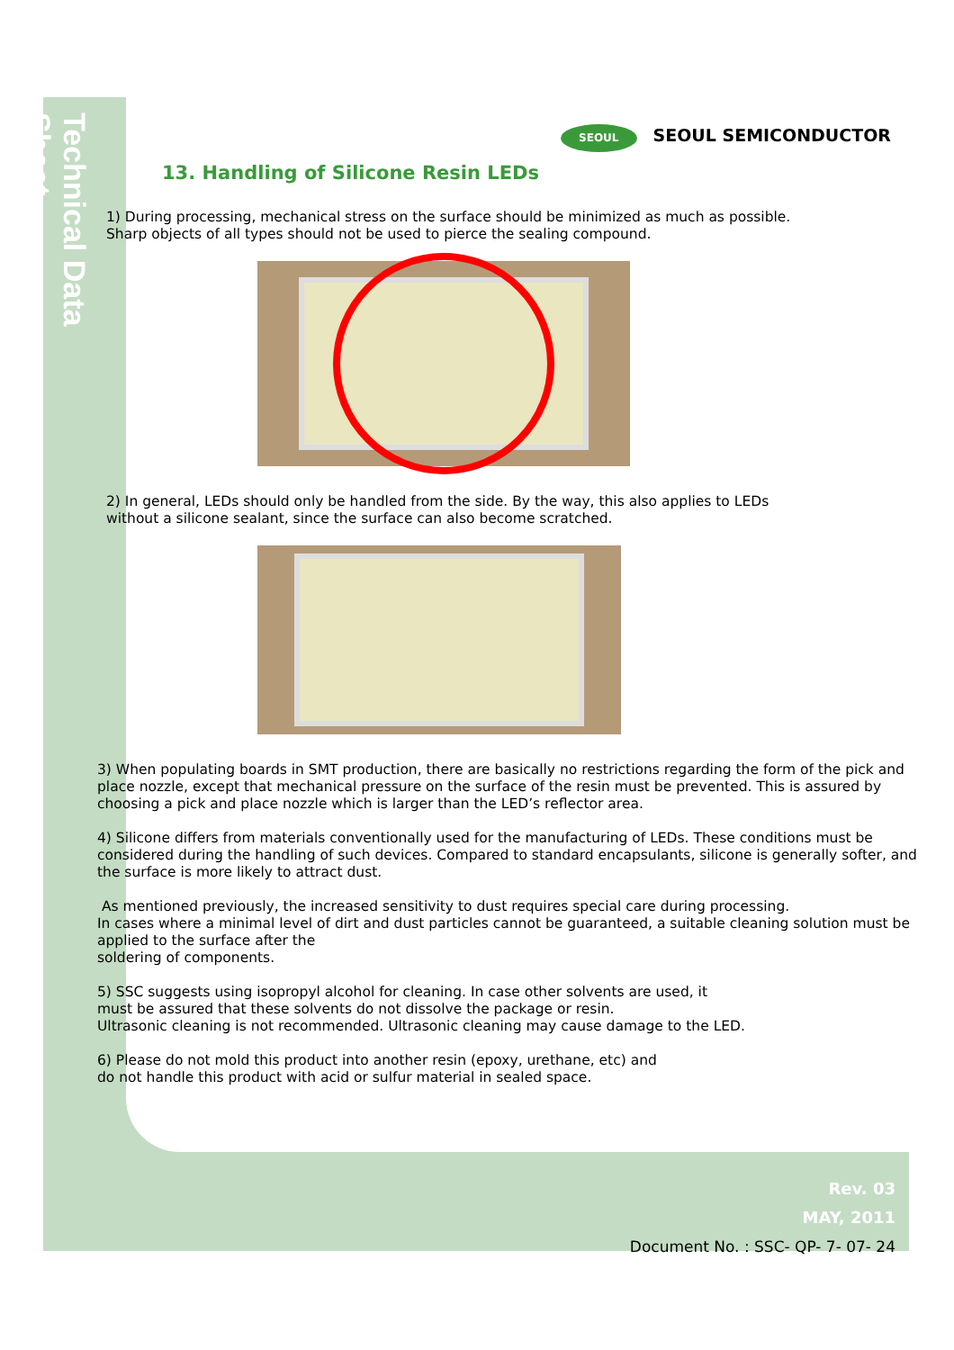Technical Data Sheet
SEOUL SEOUL SEMICONDUCTOR
13. Handling of Silicone Resin LEDs
1) During processing, mechanical stress on the surface should be minimized as much as possible.
Sharp objects of all types should not be used to pierce the sealing compound.
2) In general, LEDs should only be handled from the side. By the way, this also applies to LEDs
without a silicone sealant, since the surface can also become scratched.
3) When populating boards in SMT production, there are basically no restrictions regarding the form of the pick and place nozzle, except that mechanical pressure on the surface of the resin must be prevented. This is assured by choosing a pick and place nozzle which is larger than the LED’s reflector area.
4) Silicone differs from materials conventionally used for the manufacturing of LEDs. These conditions must be considered during the handling of such devices. Compared to standard encapsulants, silicone is generally softer, and the surface is more likely to attract dust.
As mentioned previously, the increased sensitivity to dust requires special care during processing.
In cases where a minimal level of dirt and dust particles cannot be guaranteed, a suitable cleaning solution must be applied to the surface after the
soldering of components.
5) SSC suggests using isopropyl alcohol for cleaning. In case other solvents are used, it
must be assured that these solvents do not dissolve the package or resin.
Ultrasonic cleaning is not recommended. Ultrasonic cleaning may cause damage to the LED.
6) Please do not mold this product into another resin (epoxy, urethane, etc) and
do not handle this product with acid or sulfur material in sealed space.
Rev. 03
MAY, 2011
Document No. : SSC- QP- 7- 07- 24